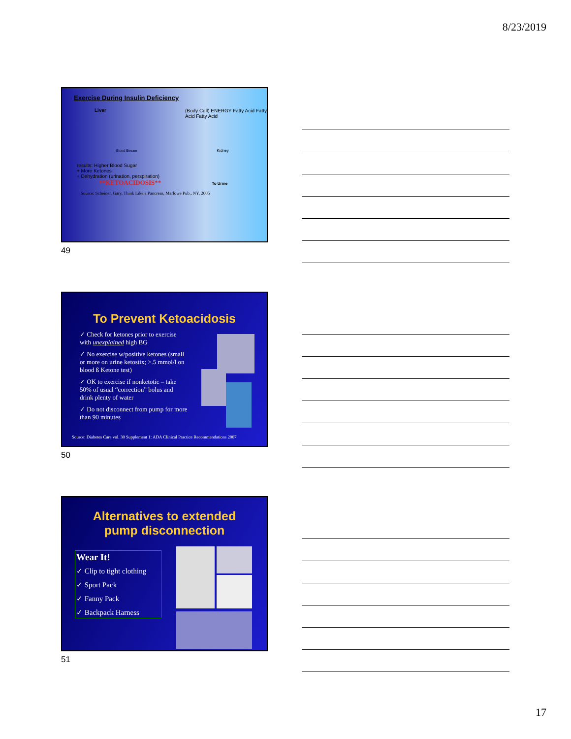8/23/2019
Exercise During Insulin Deficiency
Liver
(Body Cell) ENERGY Fatty Acid Fatty Acid Fatty Acid
Blood Stream Kidney
results: Higher Blood Sugar
+ More Ketones
+ Dehydration (urination, perspiration)
**KETOACIDOSIS** To Urine
Source: Scheiner, Gary, Think Like a Pancreas, Marlowe Pub., NY, 2005
49
To Prevent Ketoacidosis
✓ Check for ketones prior to exercise with unexplained high BG
✓ No exercise w/positive ketones (small or more on urine ketostix; >.5 mmol/l on blood ß Ketone test)
✓ OK to exercise if nonketotic – take 50% of usual “correction” bolus and drink plenty of water
✓ Do not disconnect from pump for more than 90 minutes
Source: Diabetes Care vol. 30 Supplement 1: ADA Clinical Practice Recommendations 2007
50
Alternatives to extended
pump disconnection
Wear It!
✓ Clip to tight clothing
✓ Sport Pack
✓ Fanny Pack
✓ Backpack Harness
51
17